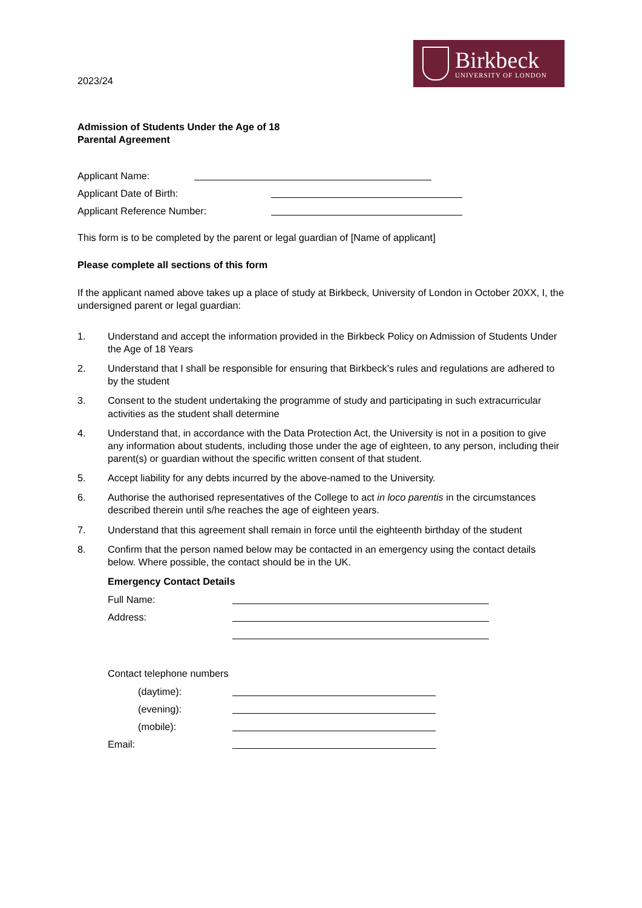2023/24
Birkbeck
UNIVERSITY OF LONDON
Admission of Students Under the Age of 18
Parental Agreement
Applicant Name:
Applicant Date of Birth:
Applicant Reference Number:
This form is to be completed by the parent or legal guardian of [Name of applicant]
Please complete all sections of this form
If the applicant named above takes up a place of study at Birkbeck, University of London in October 20XX, I, the undersigned parent or legal guardian:
1. Understand and accept the information provided in the Birkbeck Policy on Admission of Students Under the Age of 18 Years
2. Understand that I shall be responsible for ensuring that Birkbeck’s rules and regulations are adhered to by the student
3. Consent to the student undertaking the programme of study and participating in such extracurricular activities as the student shall determine
4. Understand that, in accordance with the Data Protection Act, the University is not in a position to give any information about students, including those under the age of eighteen, to any person, including their parent(s) or guardian without the specific written consent of that student.
5. Accept liability for any debts incurred by the above-named to the University.
6. Authorise the authorised representatives of the College to act in loco parentis in the circumstances described therein until s/he reaches the age of eighteen years.
7. Understand that this agreement shall remain in force until the eighteenth birthday of the student
8. Confirm that the person named below may be contacted in an emergency using the contact details below. Where possible, the contact should be in the UK.
Emergency Contact Details
Full Name:
Address:
Contact telephone numbers
(daytime):
(evening):
(mobile):
Email: